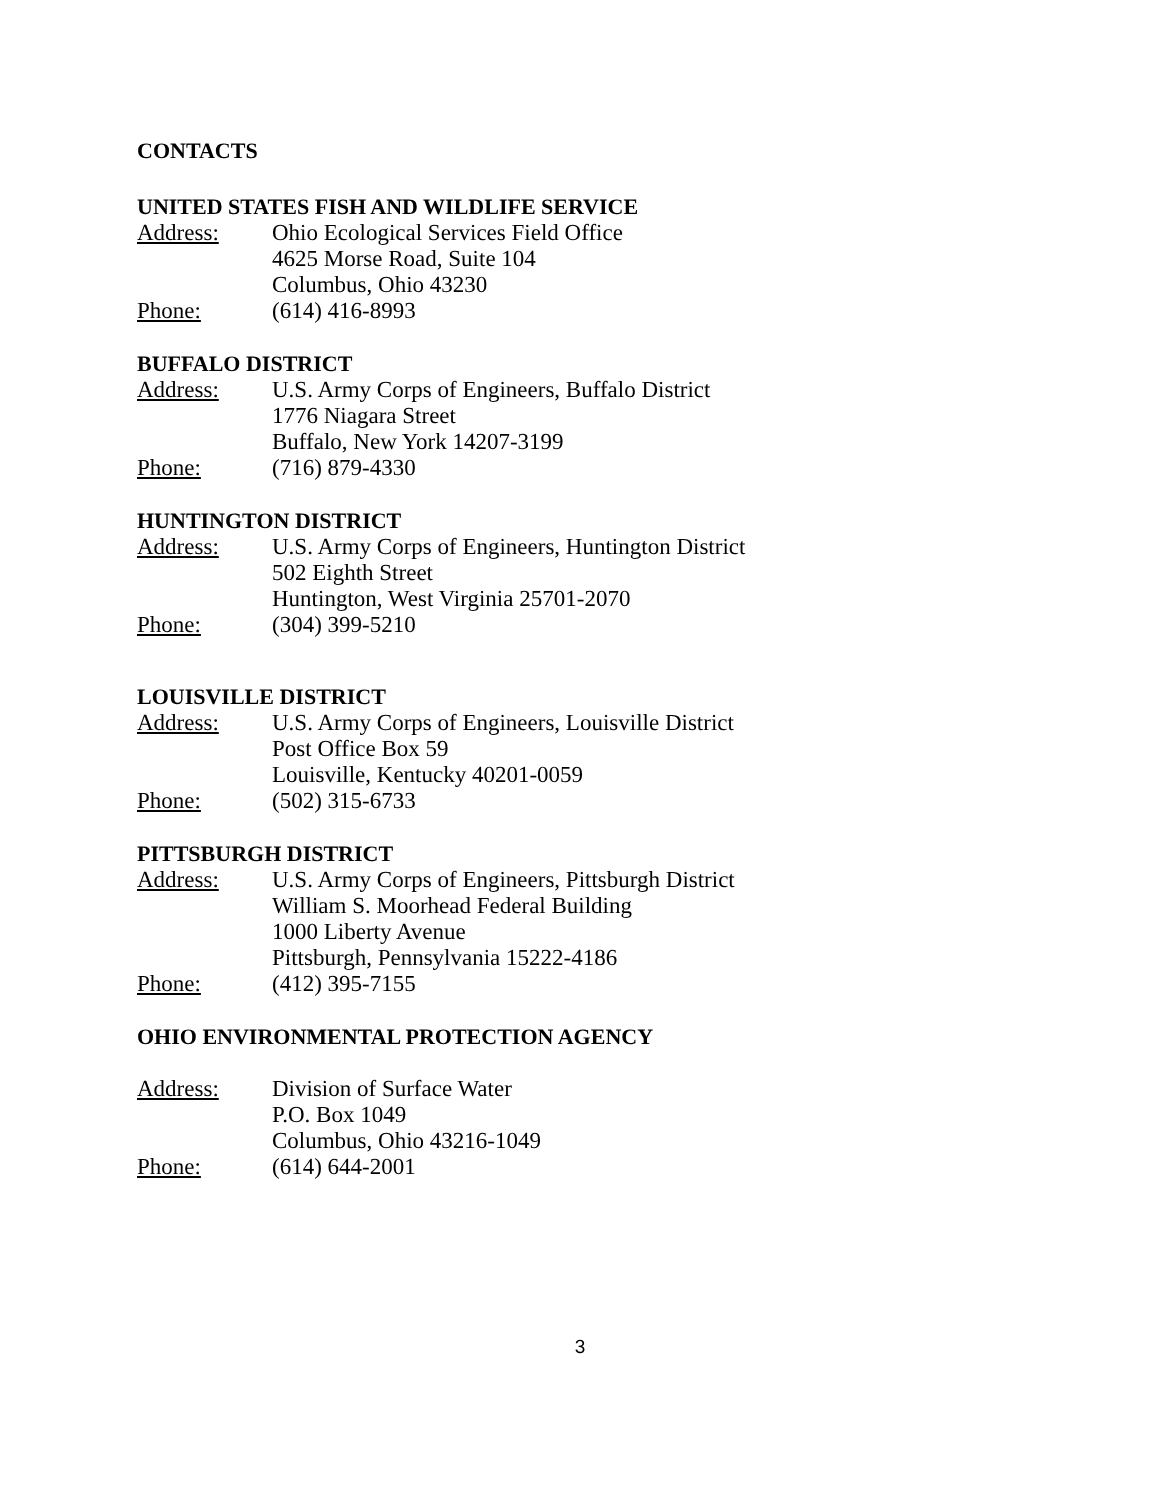CONTACTS
UNITED STATES FISH AND WILDLIFE SERVICE
Address: Ohio Ecological Services Field Office
4625 Morse Road, Suite 104
Columbus, Ohio 43230
Phone: (614) 416-8993
BUFFALO DISTRICT
Address: U.S. Army Corps of Engineers, Buffalo District
1776 Niagara Street
Buffalo, New York 14207-3199
Phone: (716) 879-4330
HUNTINGTON DISTRICT
Address: U.S. Army Corps of Engineers, Huntington District
502 Eighth Street
Huntington, West Virginia 25701-2070
Phone: (304) 399-5210
LOUISVILLE DISTRICT
Address: U.S. Army Corps of Engineers, Louisville District
Post Office Box 59
Louisville, Kentucky 40201-0059
Phone: (502) 315-6733
PITTSBURGH DISTRICT
Address: U.S. Army Corps of Engineers, Pittsburgh District
William S. Moorhead Federal Building
1000 Liberty Avenue
Pittsburgh, Pennsylvania 15222-4186
Phone: (412) 395-7155
OHIO ENVIRONMENTAL PROTECTION AGENCY
Address: Division of Surface Water
P.O. Box 1049
Columbus, Ohio 43216-1049
Phone: (614) 644-2001
3